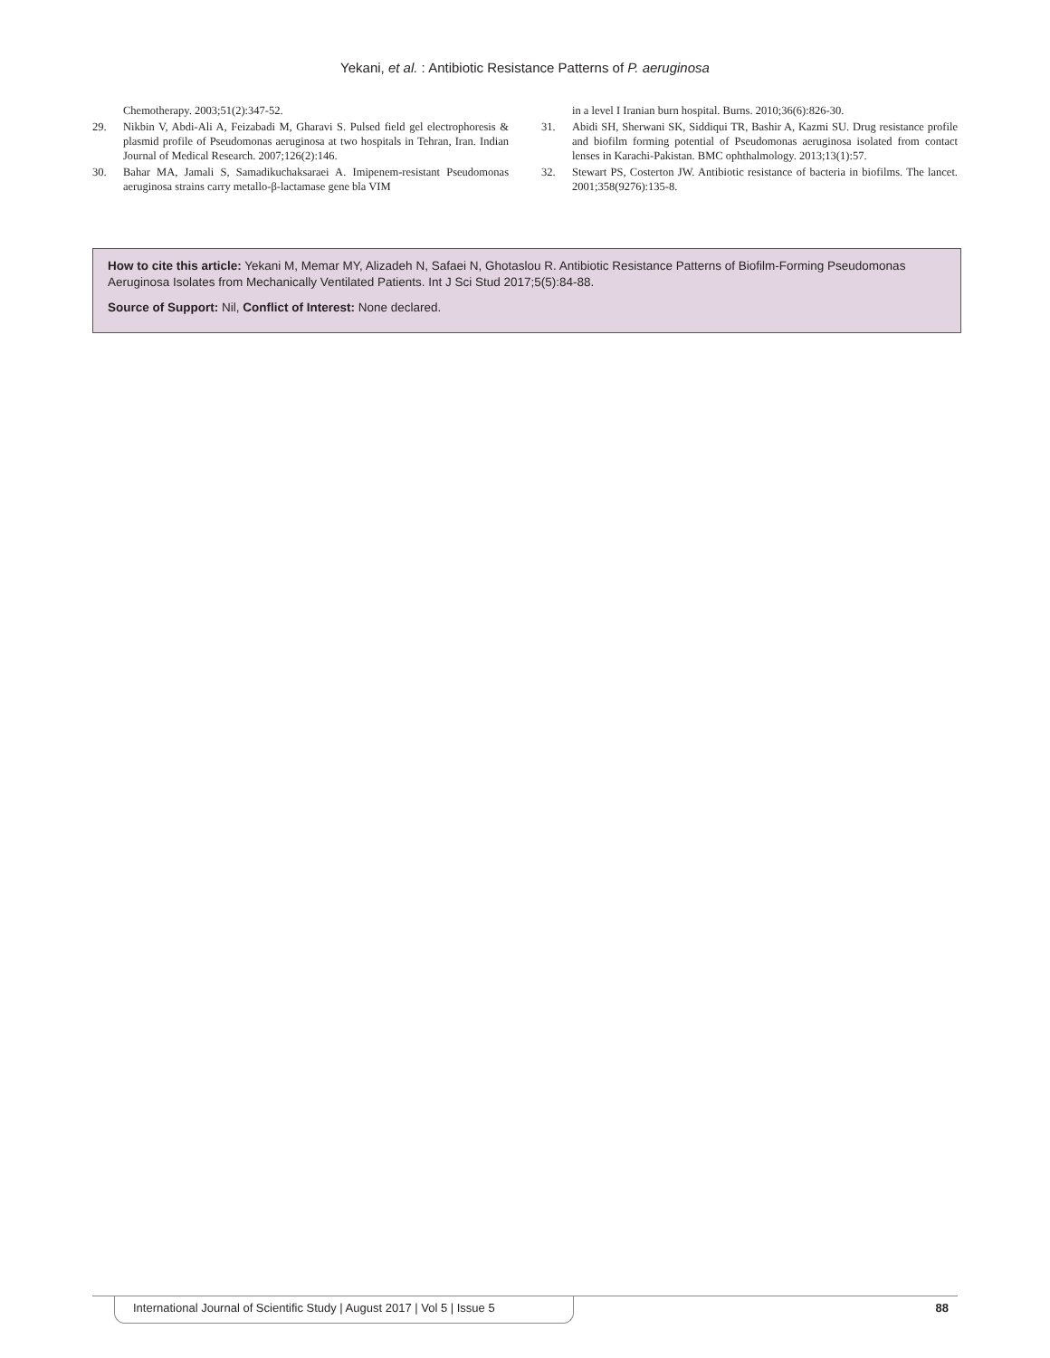Yekani, et al. : Antibiotic Resistance Patterns of P. aeruginosa
Chemotherapy. 2003;51(2):347-52.
29. Nikbin V, Abdi-Ali A, Feizabadi M, Gharavi S. Pulsed field gel electrophoresis & plasmid profile of Pseudomonas aeruginosa at two hospitals in Tehran, Iran. Indian Journal of Medical Research. 2007;126(2):146.
30. Bahar MA, Jamali S, Samadikuchaksaraei A. Imipenem-resistant Pseudomonas aeruginosa strains carry metallo-β-lactamase gene bla VIM
in a level I Iranian burn hospital. Burns. 2010;36(6):826-30.
31. Abidi SH, Sherwani SK, Siddiqui TR, Bashir A, Kazmi SU. Drug resistance profile and biofilm forming potential of Pseudomonas aeruginosa isolated from contact lenses in Karachi-Pakistan. BMC ophthalmology. 2013;13(1):57.
32. Stewart PS, Costerton JW. Antibiotic resistance of bacteria in biofilms. The lancet. 2001;358(9276):135-8.
How to cite this article: Yekani M, Memar MY, Alizadeh N, Safaei N, Ghotaslou R. Antibiotic Resistance Patterns of Biofilm-Forming Pseudomonas Aeruginosa Isolates from Mechanically Ventilated Patients. Int J Sci Stud 2017;5(5):84-88.
Source of Support: Nil, Conflict of Interest: None declared.
International Journal of Scientific Study | August 2017 | Vol 5 | Issue 5
88